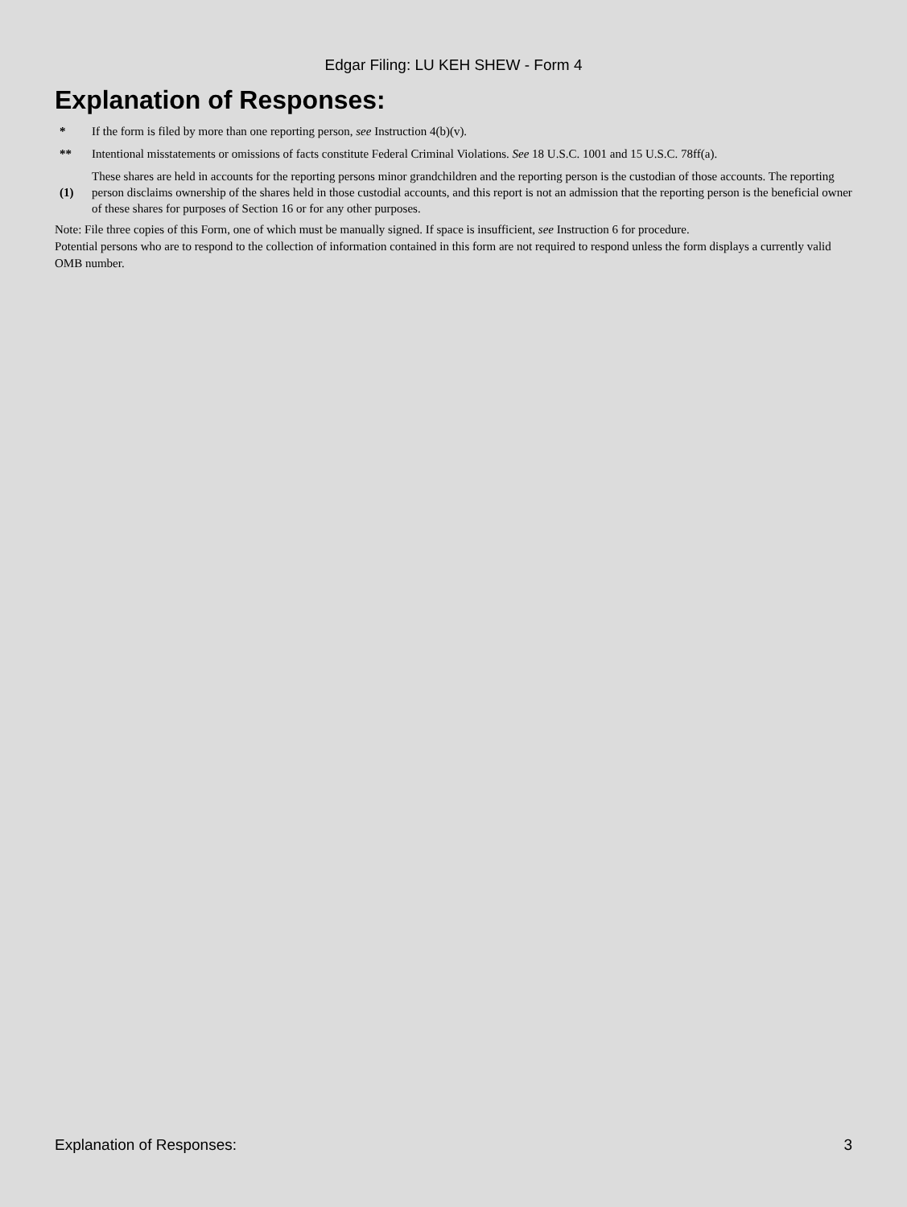Edgar Filing: LU KEH SHEW - Form 4
Explanation of Responses:
| * | If the form is filed by more than one reporting person, see Instruction 4(b)(v). |
| ** | Intentional misstatements or omissions of facts constitute Federal Criminal Violations. See 18 U.S.C. 1001 and 15 U.S.C. 78ff(a). |
| (1) | These shares are held in accounts for the reporting persons minor grandchildren and the reporting person is the custodian of those accounts. The reporting person disclaims ownership of the shares held in those custodial accounts, and this report is not an admission that the reporting person is the beneficial owner of these shares for purposes of Section 16 or for any other purposes. |
Note: File three copies of this Form, one of which must be manually signed. If space is insufficient, see Instruction 6 for procedure.
Potential persons who are to respond to the collection of information contained in this form are not required to respond unless the form displays a currently valid OMB number.
Explanation of Responses: 3